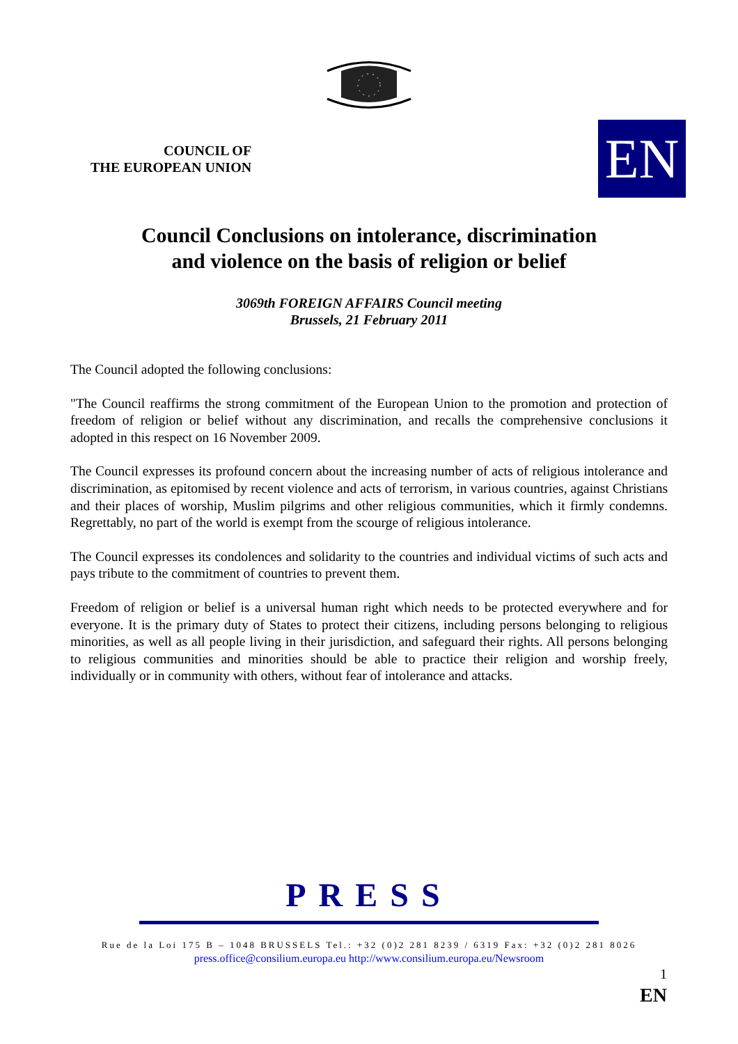COUNCIL OF
THE EUROPEAN UNION
EN
Council Conclusions on intolerance, discrimination
and violence on the basis of religion or belief
3069th FOREIGN AFFAIRS Council meeting
Brussels, 21 February 2011
The Council adopted the following conclusions:
"The Council reaffirms the strong commitment of the European Union to the promotion and protection of freedom of religion or belief without any discrimination, and recalls the comprehensive conclusions it adopted in this respect on 16 November 2009.
The Council expresses its profound concern about the increasing number of acts of religious intolerance and discrimination, as epitomised by recent violence and acts of terrorism, in various countries, against Christians and their places of worship, Muslim pilgrims and other religious communities, which it firmly condemns. Regrettably, no part of the world is exempt from the scourge of religious intolerance.
The Council expresses its condolences and solidarity to the countries and individual victims of such acts and pays tribute to the commitment of countries to prevent them.
Freedom of religion or belief is a universal human right which needs to be protected everywhere and for everyone. It is the primary duty of States to protect their citizens, including persons belonging to religious minorities, as well as all people living in their jurisdiction, and safeguard their rights. All persons belonging to religious communities and minorities should be able to practice their religion and worship freely, individually or in community with others, without fear of intolerance and attacks.
PRESS
Rue de la Loi 175 B – 1048 BRUSSELS Tel.: +32 (0)2 281 8239 / 6319 Fax: +32 (0)2 281 8026
press.office@consilium.europa.eu http://www.consilium.europa.eu/Newsroom
1
EN